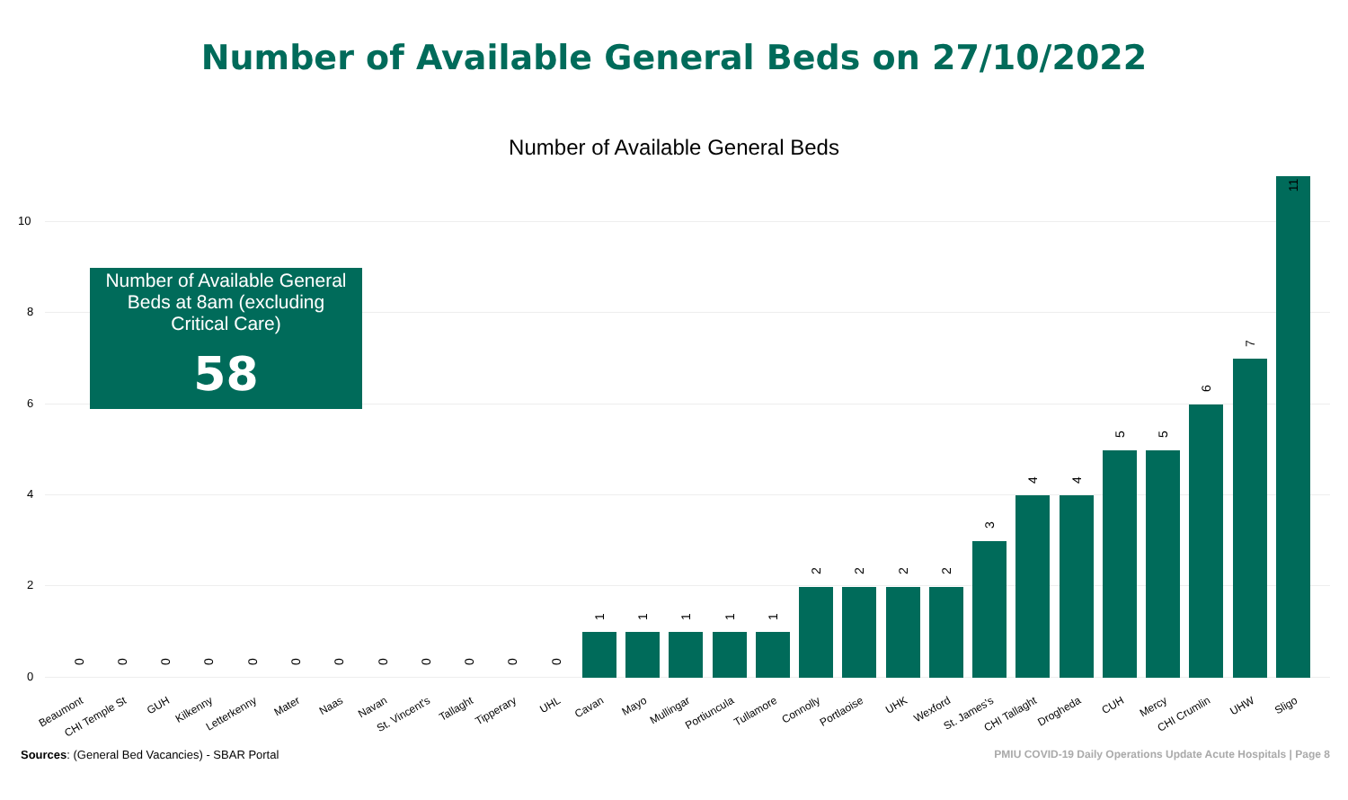Number of Available General Beds on 27/10/2022
Number of Available General Beds
10
8
6
4
2
0
Number of Available General Beds at 8am (excluding Critical Care)
58
0 0 0 0 0 0 0 0 0 0 0 0
1 1 1 1 1
2 2 2 2
3
4 4
5 5
6
7
11
Beaumont CHI Temple St GUH Kilkenny Letterkenny Mater Naas Navan St. Vincent's Tallaght Tipperary UHL Cavan Mayo Mullingar Portiuncula Tullamore Connolly Portlaoise UHK Wexford St. James's CHI Tallaght Drogheda CUH Mercy CHI Crumlin UHW Sligo
Sources: (General Bed Vacancies) - SBAR Portal
PMIU COVID-19 Daily Operations Update Acute Hospitals | Page 8